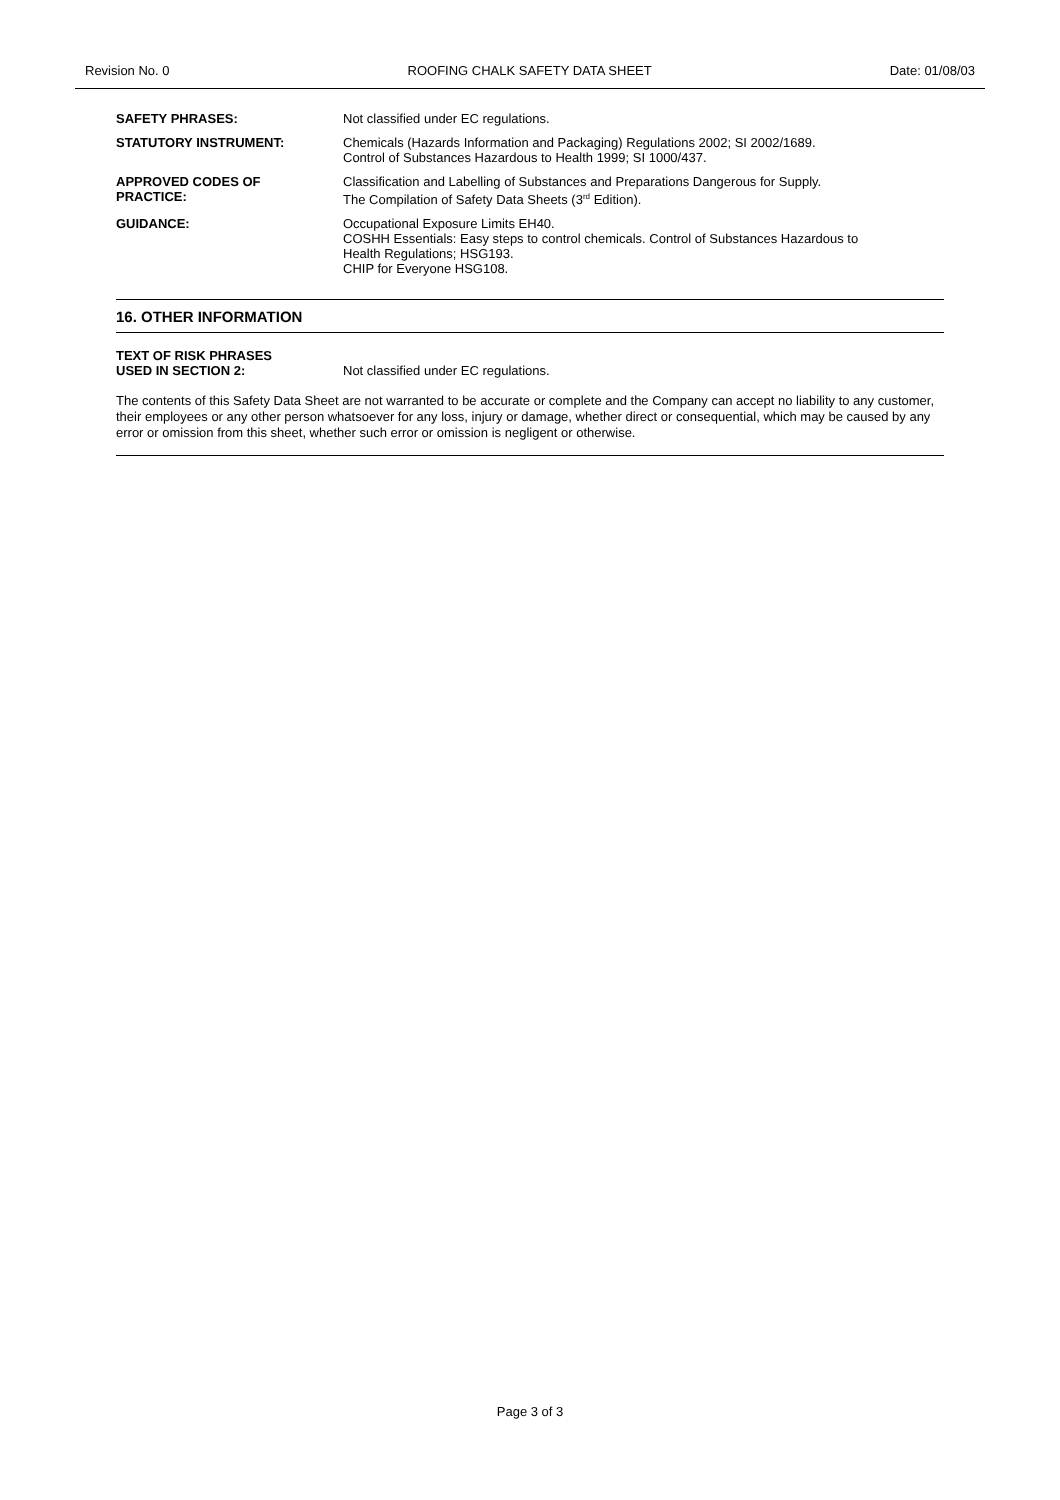Revision No. 0 ROOFING CHALK SAFETY DATA SHEET
Date: 01/08/03
| SAFETY PHRASES: | Not classified under EC regulations. |
| STATUTORY INSTRUMENT: | Chemicals (Hazards Information and Packaging) Regulations 2002; SI 2002/1689. Control of Substances Hazardous to Health 1999; SI 1000/437. |
| APPROVED CODES OF PRACTICE: | Classification and Labelling of Substances and Preparations Dangerous for Supply. The Compilation of Safety Data Sheets (3<sup>rd</sup> Edition). |
| GUIDANCE: | Occupational Exposure Limits EH40. COSHH Essentials: Easy steps to control chemicals. Control of Substances Hazardous to Health Regulations; HSG193. CHIP for Everyone HSG108. |
16. OTHER INFORMATION
| TEXT OF RISK PHRASES USED IN SECTION 2: | Not classified under EC regulations. |
The contents of this Safety Data Sheet are not warranted to be accurate or complete and the Company can accept no liability to any customer, their employees or any other person whatsoever for any loss, injury or damage, whether direct or consequential, which may be caused by any error or omission from this sheet, whether such error or omission is negligent or otherwise.
Page 3 of 3